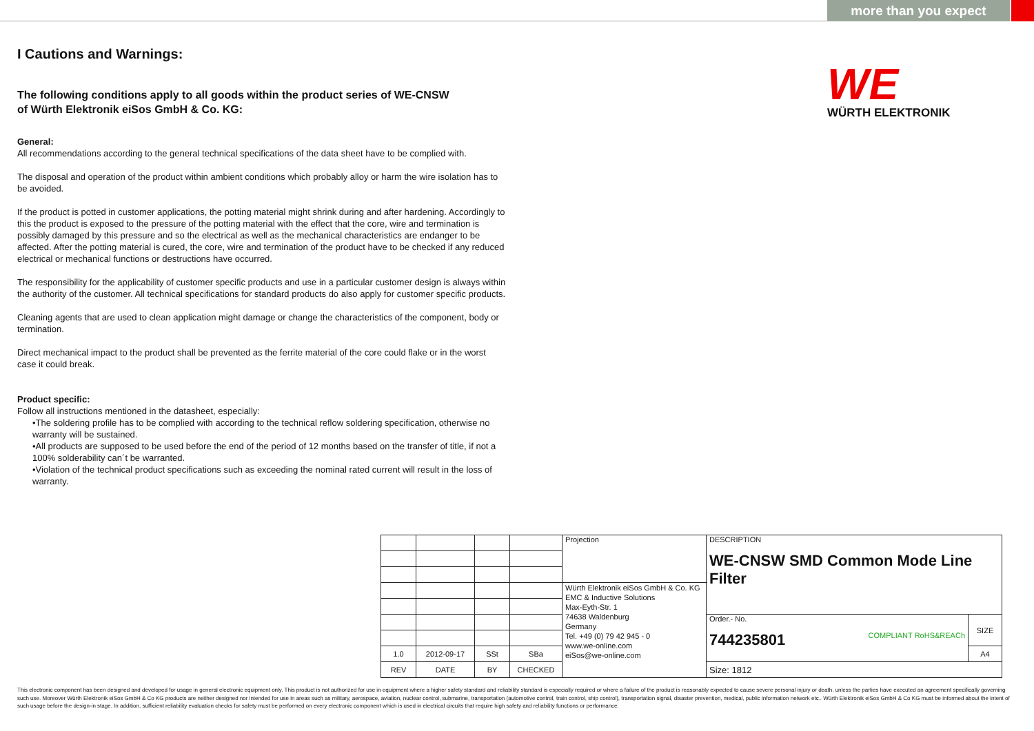more than you expect
WE
WÜRTH ELEKTRONIK
I Cautions and Warnings:
The following conditions apply to all goods within the product series of WE-CNSW
of Würth Elektronik eiSos GmbH & Co. KG:
General:
All recommendations according to the general technical specifications of the data sheet have to be complied with.
The disposal and operation of the product within ambient conditions which probably alloy or harm the wire isolation has to be avoided.
If the product is potted in customer applications, the potting material might shrink during and after hardening. Accordingly to this the product is exposed to the pressure of the potting material with the effect that the core, wire and termination is possibly damaged by this pressure and so the electrical as well as the mechanical characteristics are endanger to be affected. After the potting material is cured, the core, wire and termination of the product have to be checked if any reduced electrical or mechanical functions or destructions have occurred.
The responsibility for the applicability of customer specific products and use in a particular customer design is always within the authority of the customer. All technical specifications for standard products do also apply for customer specific products.
Cleaning agents that are used to clean application might damage or change the characteristics of the component, body or termination.
Direct mechanical impact to the product shall be prevented as the ferrite material of the core could flake or in the worst case it could break.
Product specific:
Follow all instructions mentioned in the datasheet, especially:
•The soldering profile has to be complied with according to the technical reflow soldering specification, otherwise no warranty will be sustained.
•All products are supposed to be used before the end of the period of 12 months based on the transfer of title, if not a 100% solderability can´t be warranted.
•Violation of the technical product specifications such as exceeding the nominal rated current will result in the loss of warranty.
| | | | | Projection | DESCRIPTION WE-CNSW SMD Common Mode Line Filter | |
| | | | | Würth Elektronik eiSos GmbH & Co. KG EMC & Inductive Solutions Max-Eyth-Str. 1 74638 Waldenburg Germany Tel. +49 (0) 79 42 945 - 0 www.we-online.com eiSos@we-online.com | | |
| | | | | | Order.- No. 744235801 COMPLIANT RoHS&REACh | SIZE |
| 1.0 | 2012-09-17 | SSt | SBa | | | A4 |
| REV | DATE | BY | CHECKED | | Size: 1812 | |
This electronic component has been designed and developed for usage in general electronic equipment only. This product is not authorized for use in equipment where a higher safety standard and reliability standard is especially required or where a failure of the product is reasonably expected to cause severe personal injury or death, unless the parties have executed an agreement specifically governing such use. Moreover Würth Elektronik eiSos GmbH & Co KG products are neither designed nor intended for use in areas such as military, aerospace, aviation, nuclear control, submarine, transportation (automotive control, train control, ship control), transportation signal, disaster prevention, medical, public information network etc.. Würth Elektronik eiSos GmbH & Co KG must be informed about the intent of such usage before the design-in stage. In addition, sufficient reliability evaluation checks for safety must be performed on every electronic component which is used in electrical circuits that require high safety and reliability functions or performance.